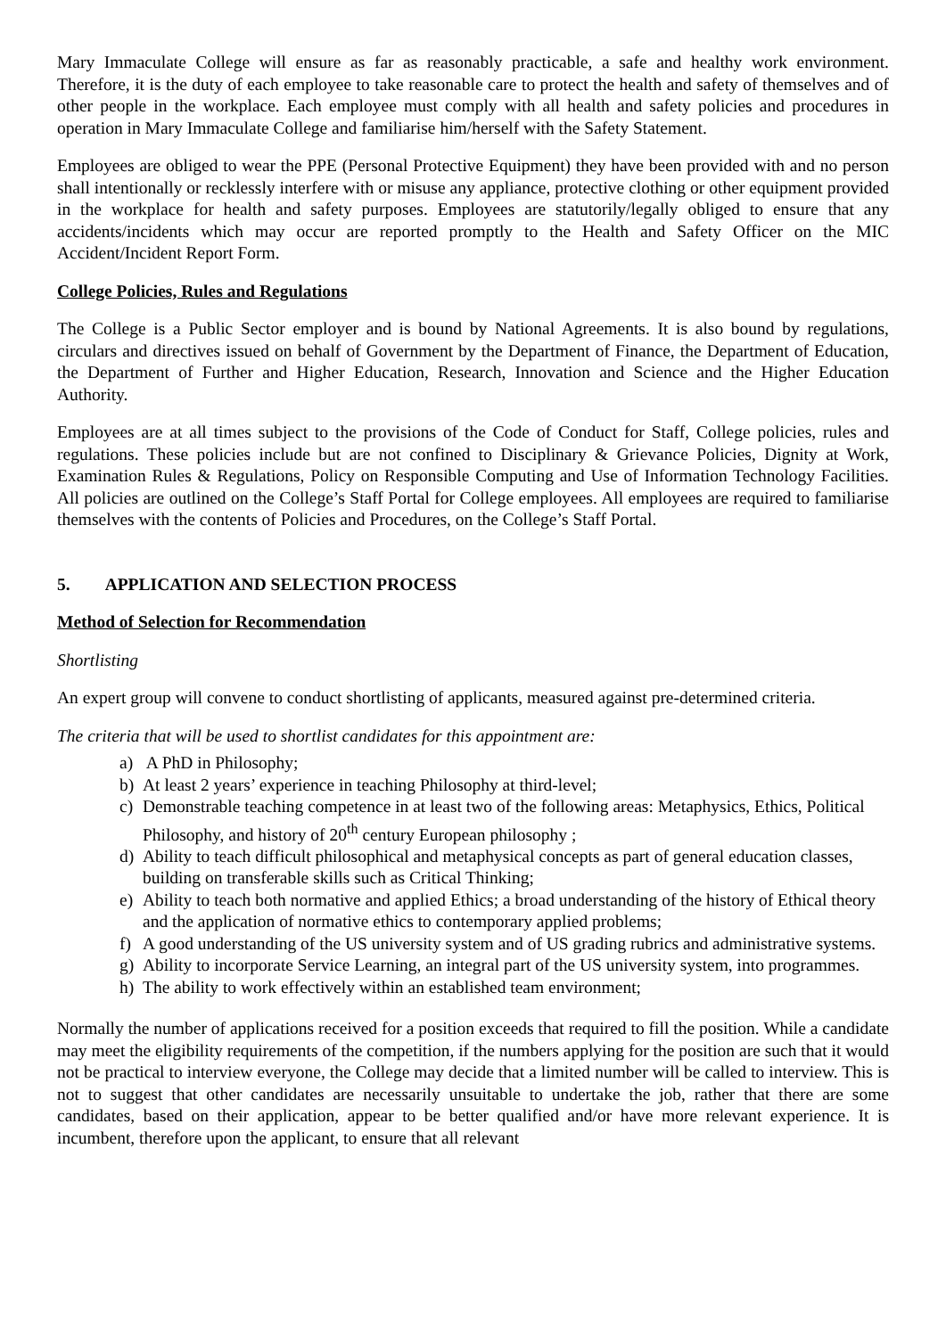Mary Immaculate College will ensure as far as reasonably practicable, a safe and healthy work environment. Therefore, it is the duty of each employee to take reasonable care to protect the health and safety of themselves and of other people in the workplace. Each employee must comply with all health and safety policies and procedures in operation in Mary Immaculate College and familiarise him/herself with the Safety Statement.
Employees are obliged to wear the PPE (Personal Protective Equipment) they have been provided with and no person shall intentionally or recklessly interfere with or misuse any appliance, protective clothing or other equipment provided in the workplace for health and safety purposes. Employees are statutorily/legally obliged to ensure that any accidents/incidents which may occur are reported promptly to the Health and Safety Officer on the MIC Accident/Incident Report Form.
College Policies, Rules and Regulations
The College is a Public Sector employer and is bound by National Agreements. It is also bound by regulations, circulars and directives issued on behalf of Government by the Department of Finance, the Department of Education, the Department of Further and Higher Education, Research, Innovation and Science and the Higher Education Authority.
Employees are at all times subject to the provisions of the Code of Conduct for Staff, College policies, rules and regulations. These policies include but are not confined to Disciplinary & Grievance Policies, Dignity at Work, Examination Rules & Regulations, Policy on Responsible Computing and Use of Information Technology Facilities. All policies are outlined on the College’s Staff Portal for College employees. All employees are required to familiarise themselves with the contents of Policies and Procedures, on the College’s Staff Portal.
5. APPLICATION AND SELECTION PROCESS
Method of Selection for Recommendation
Shortlisting
An expert group will convene to conduct shortlisting of applicants, measured against pre-determined criteria.
The criteria that will be used to shortlist candidates for this appointment are:
a) A PhD in Philosophy;
b) At least 2 years’ experience in teaching Philosophy at third-level;
c) Demonstrable teaching competence in at least two of the following areas: Metaphysics, Ethics, Political Philosophy, and history of 20<sup>th</sup> century European philosophy ;
d) Ability to teach difficult philosophical and metaphysical concepts as part of general education classes, building on transferable skills such as Critical Thinking;
e) Ability to teach both normative and applied Ethics; a broad understanding of the history of Ethical theory and the application of normative ethics to contemporary applied problems;
f) A good understanding of the US university system and of US grading rubrics and administrative systems.
g) Ability to incorporate Service Learning, an integral part of the US university system, into programmes.
h) The ability to work effectively within an established team environment;
Normally the number of applications received for a position exceeds that required to fill the position. While a candidate may meet the eligibility requirements of the competition, if the numbers applying for the position are such that it would not be practical to interview everyone, the College may decide that a limited number will be called to interview. This is not to suggest that other candidates are necessarily unsuitable to undertake the job, rather that there are some candidates, based on their application, appear to be better qualified and/or have more relevant experience. It is incumbent, therefore upon the applicant, to ensure that all relevant